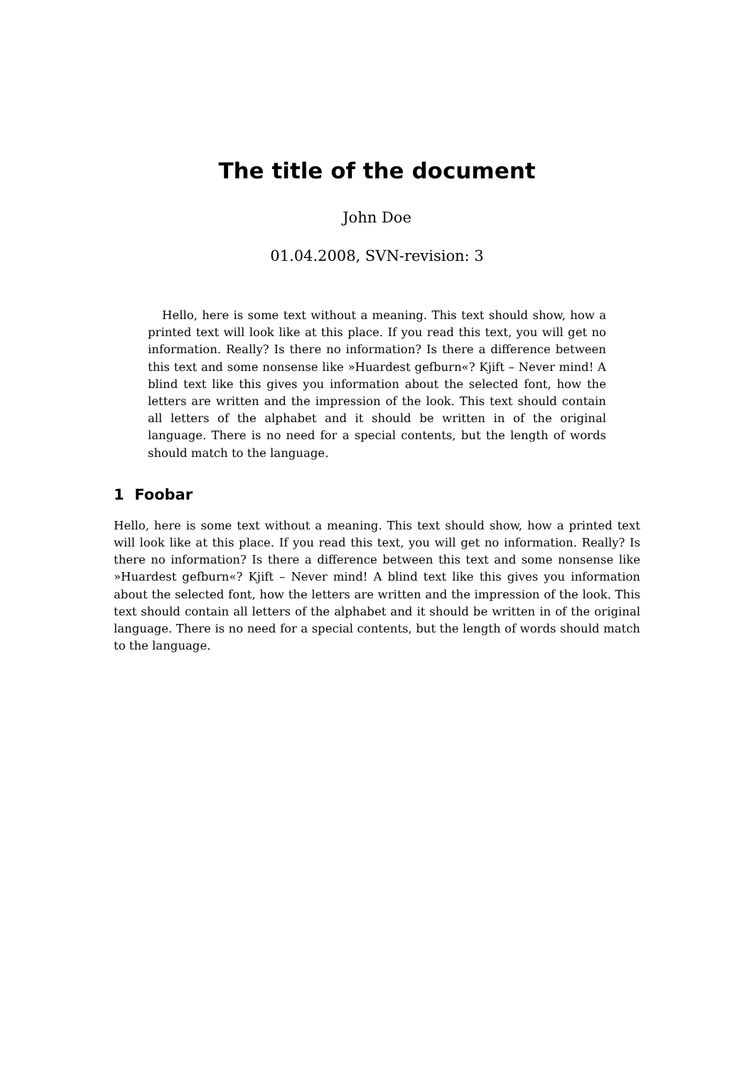The title of the document
John Doe
01.04.2008, SVN-revision: 3
Hello, here is some text without a meaning. This text should show, how a printed text will look like at this place. If you read this text, you will get no information. Really? Is there no information? Is there a difference between this text and some nonsense like »Huardest gefburn«? Kjift – Never mind! A blind text like this gives you information about the selected font, how the letters are written and the impression of the look. This text should contain all letters of the alphabet and it should be written in of the original language. There is no need for a special contents, but the length of words should match to the language.
1 Foobar
Hello, here is some text without a meaning. This text should show, how a printed text will look like at this place. If you read this text, you will get no information. Really? Is there no information? Is there a difference between this text and some nonsense like »Huardest gefburn«? Kjift – Never mind! A blind text like this gives you information about the selected font, how the letters are written and the impression of the look. This text should contain all letters of the alphabet and it should be written in of the original language. There is no need for a special contents, but the length of words should match to the language.